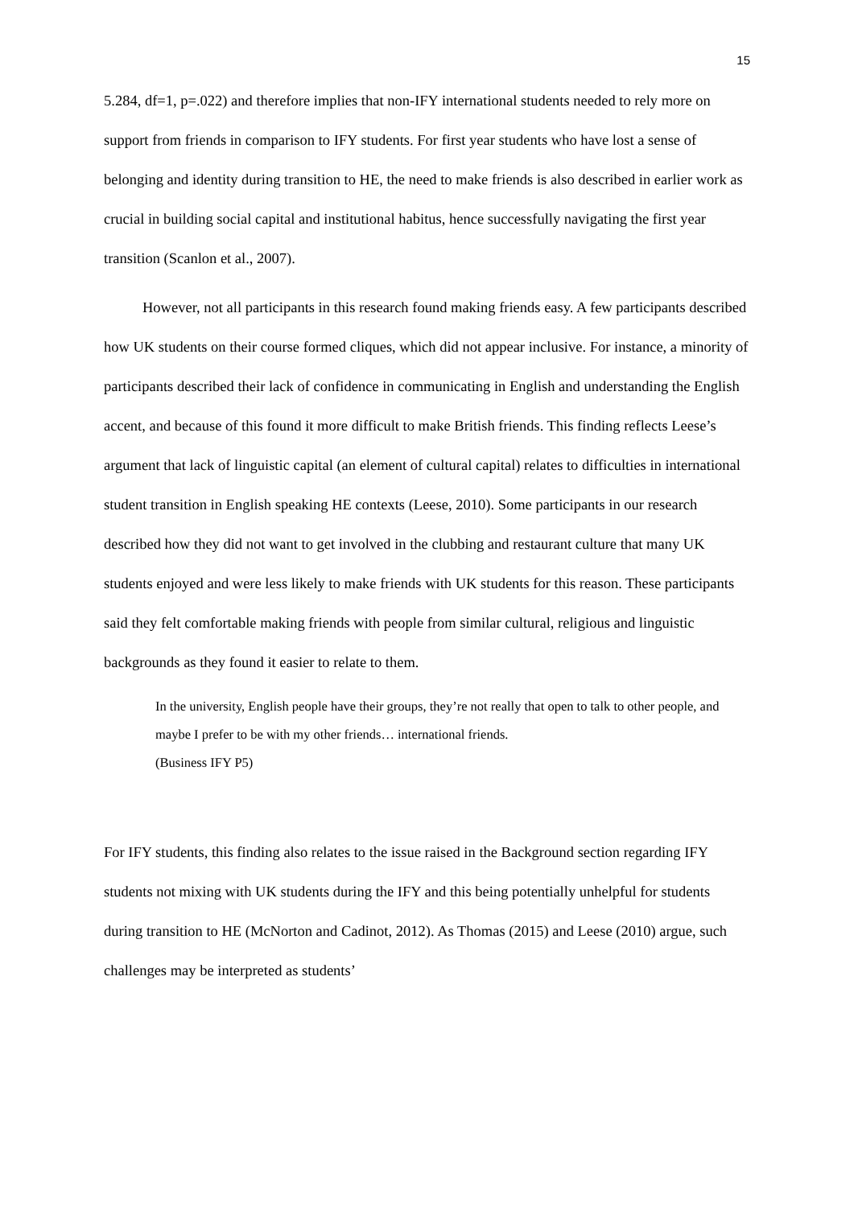15
5.284, df=1, p=.022) and therefore implies that non-IFY international students needed to rely more on support from friends in comparison to IFY students. For first year students who have lost a sense of belonging and identity during transition to HE, the need to make friends is also described in earlier work as crucial in building social capital and institutional habitus, hence successfully navigating the first year transition (Scanlon et al., 2007).
However, not all participants in this research found making friends easy. A few participants described how UK students on their course formed cliques, which did not appear inclusive. For instance, a minority of participants described their lack of confidence in communicating in English and understanding the English accent, and because of this found it more difficult to make British friends. This finding reflects Leese’s argument that lack of linguistic capital (an element of cultural capital) relates to difficulties in international student transition in English speaking HE contexts (Leese, 2010). Some participants in our research described how they did not want to get involved in the clubbing and restaurant culture that many UK students enjoyed and were less likely to make friends with UK students for this reason. These participants said they felt comfortable making friends with people from similar cultural, religious and linguistic backgrounds as they found it easier to relate to them.
In the university, English people have their groups, they’re not really that open to talk to other people, and maybe I prefer to be with my other friends… international friends.
(Business IFY P5)
For IFY students, this finding also relates to the issue raised in the Background section regarding IFY students not mixing with UK students during the IFY and this being potentially unhelpful for students during transition to HE (McNorton and Cadinot, 2012). As Thomas (2015) and Leese (2010) argue, such challenges may be interpreted as students’